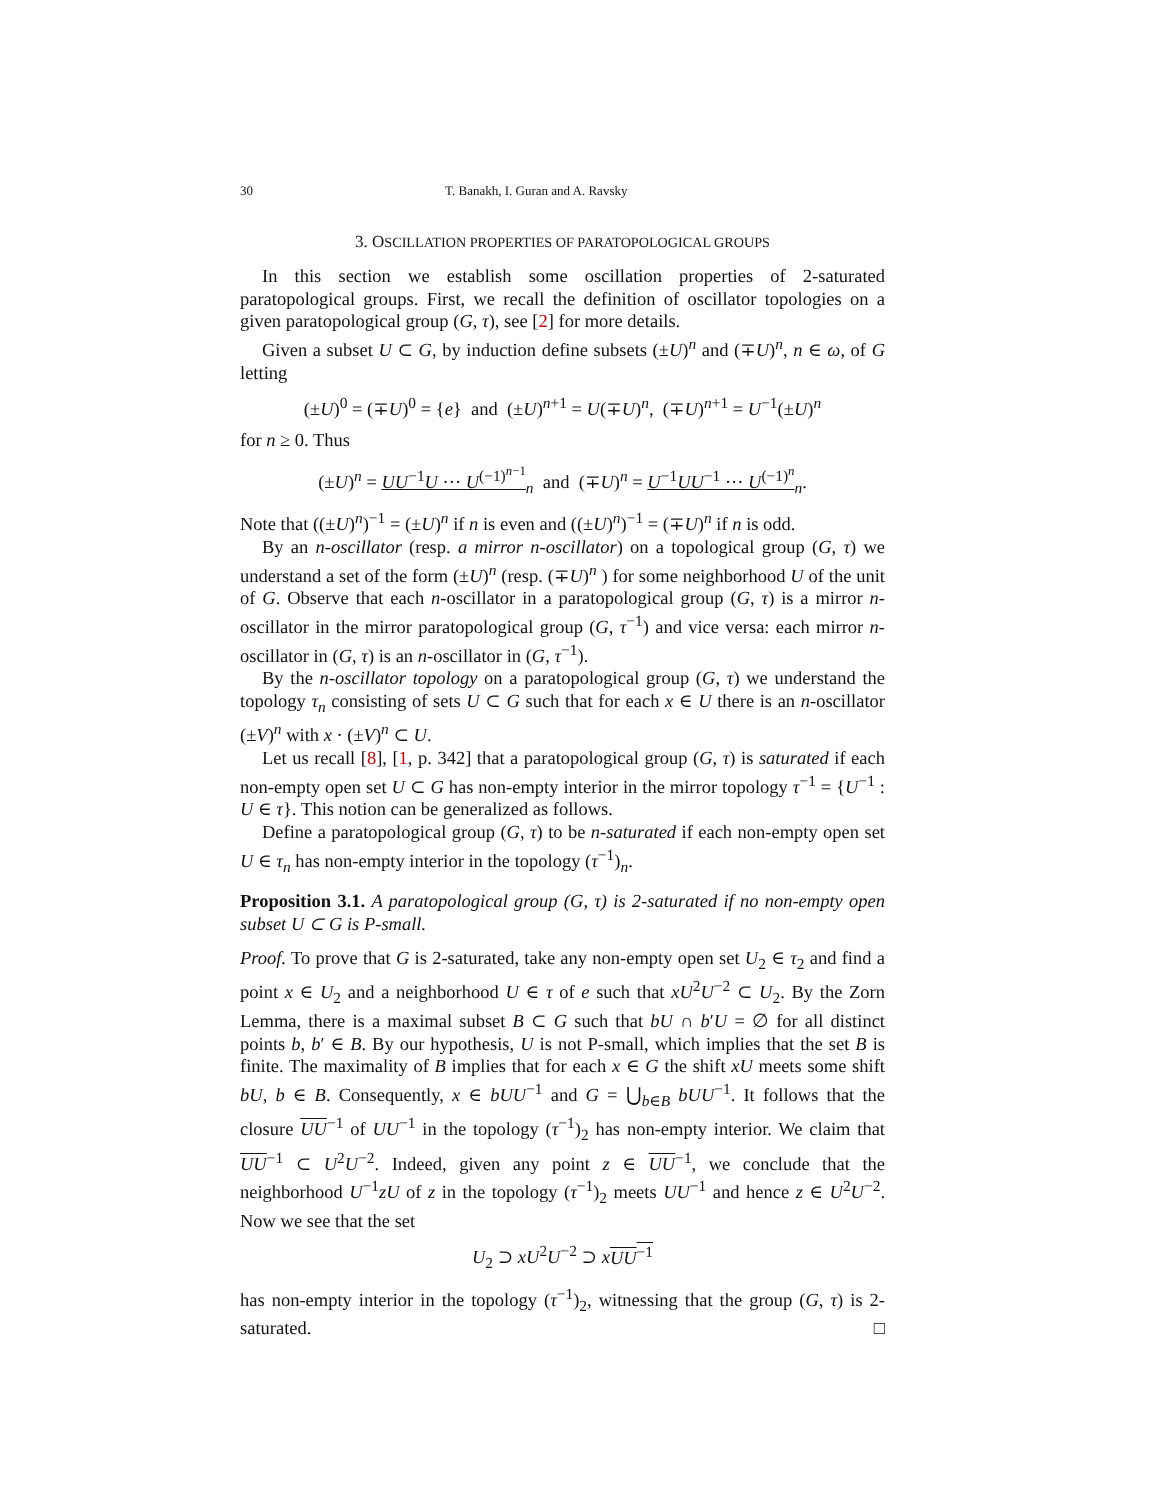30 T. Banakh, I. Guran and A. Ravsky
3. OSCILLATION PROPERTIES OF PARATOPOLOGICAL GROUPS
In this section we establish some oscillation properties of 2-saturated paratopological groups. First, we recall the definition of oscillator topologies on a given paratopological group (G, τ), see [2] for more details.
Given a subset U ⊂ G, by induction define subsets (±U)<sup>n</sup> and (∓U)<sup>n</sup>, n ∈ ω, of G letting
(±U)<sup>0</sup> = (∓U)<sup>0</sup> = {e} and (±U)<sup>n+1</sup> = U(∓U)<sup>n</sup>, (∓U)<sup>n+1</sup> = U<sup>−1</sup>(±U)<sup>n</sup>
for n ≥ 0. Thus
(±U)<sup>n</sup> = UU<sup>−1</sup>U ··· U<sup>(−1)<sup>n−1</sup></sup><sub>n</sub> and (∓U)<sup>n</sup> = U<sup>−1</sup>UU<sup>−1</sup> ··· U<sup>(−1)<sup>n</sup></sup><sub>n</sub>.
Note that ((±U)<sup>n</sup>)<sup>−1</sup> = (±U)<sup>n</sup> if n is even and ((±U)<sup>n</sup>)<sup>−1</sup> = (∓U)<sup>n</sup> if n is odd.
By an n-oscillator (resp. a mirror n-oscillator) on a topological group (G, τ) we understand a set of the form (±U)<sup>n</sup> (resp. (∓U)<sup>n</sup> ) for some neighborhood U of the unit of G. Observe that each n-oscillator in a paratopological group (G, τ) is a mirror n-oscillator in the mirror paratopological group (G, τ<sup>−1</sup>) and vice versa: each mirror n-oscillator in (G, τ) is an n-oscillator in (G, τ<sup>−1</sup>).
By the n-oscillator topology on a paratopological group (G, τ) we understand the topology τ<sub>n</sub> consisting of sets U ⊂ G such that for each x ∈ U there is an n-oscillator (±V)<sup>n</sup> with x · (±V)<sup>n</sup> ⊂ U.
Let us recall [8], [1, p. 342] that a paratopological group (G, τ) is saturated if each non-empty open set U ⊂ G has non-empty interior in the mirror topology τ<sup>−1</sup> = {U<sup>−1</sup> : U ∈ τ}. This notion can be generalized as follows.
Define a paratopological group (G, τ) to be n-saturated if each non-empty open set U ∈ τ<sub>n</sub> has non-empty interior in the topology (τ<sup>−1</sup>)<sub>n</sub>.
Proposition 3.1. A paratopological group (G, τ) is 2-saturated if no non-empty open subset U ⊂ G is P-small.
Proof. To prove that G is 2-saturated, take any non-empty open set U<sub>2</sub> ∈ τ<sub>2</sub> and find a point x ∈ U<sub>2</sub> and a neighborhood U ∈ τ of e such that xU<sup>2</sup>U<sup>−2</sup> ⊂ U<sub>2</sub>. By the Zorn Lemma, there is a maximal subset B ⊂ G such that bU ∩ b′U = ∅ for all distinct points b, b′ ∈ B. By our hypothesis, U is not P-small, which implies that the set B is finite. The maximality of B implies that for each x ∈ G the shift xU meets some shift bU, b ∈ B. Consequently, x ∈ bUU<sup>−1</sup> and G = ⋃<sub>b∈B</sub> bUU<sup>−1</sup>. It follows that the closure UU<sup>−1</sup> of UU<sup>−1</sup> in the topology (τ<sup>−1</sup>)<sub>2</sub> has non-empty interior. We claim that UU<sup>−1</sup> ⊂ U<sup>2</sup>U<sup>−2</sup>. Indeed, given any point z ∈ UU<sup>−1</sup>, we conclude that the neighborhood U<sup>−1</sup>zU of z in the topology (τ<sup>−1</sup>)<sub>2</sub> meets UU<sup>−1</sup> and hence z ∈ U<sup>2</sup>U<sup>−2</sup>. Now we see that the set
U<sub>2</sub> ⊃ xU<sup>2</sup>U<sup>−2</sup> ⊃ xUU<sup>−1</sup>
has non-empty interior in the topology (τ<sup>−1</sup>)<sub>2</sub>, witnessing that the group (G, τ) is 2-saturated. □